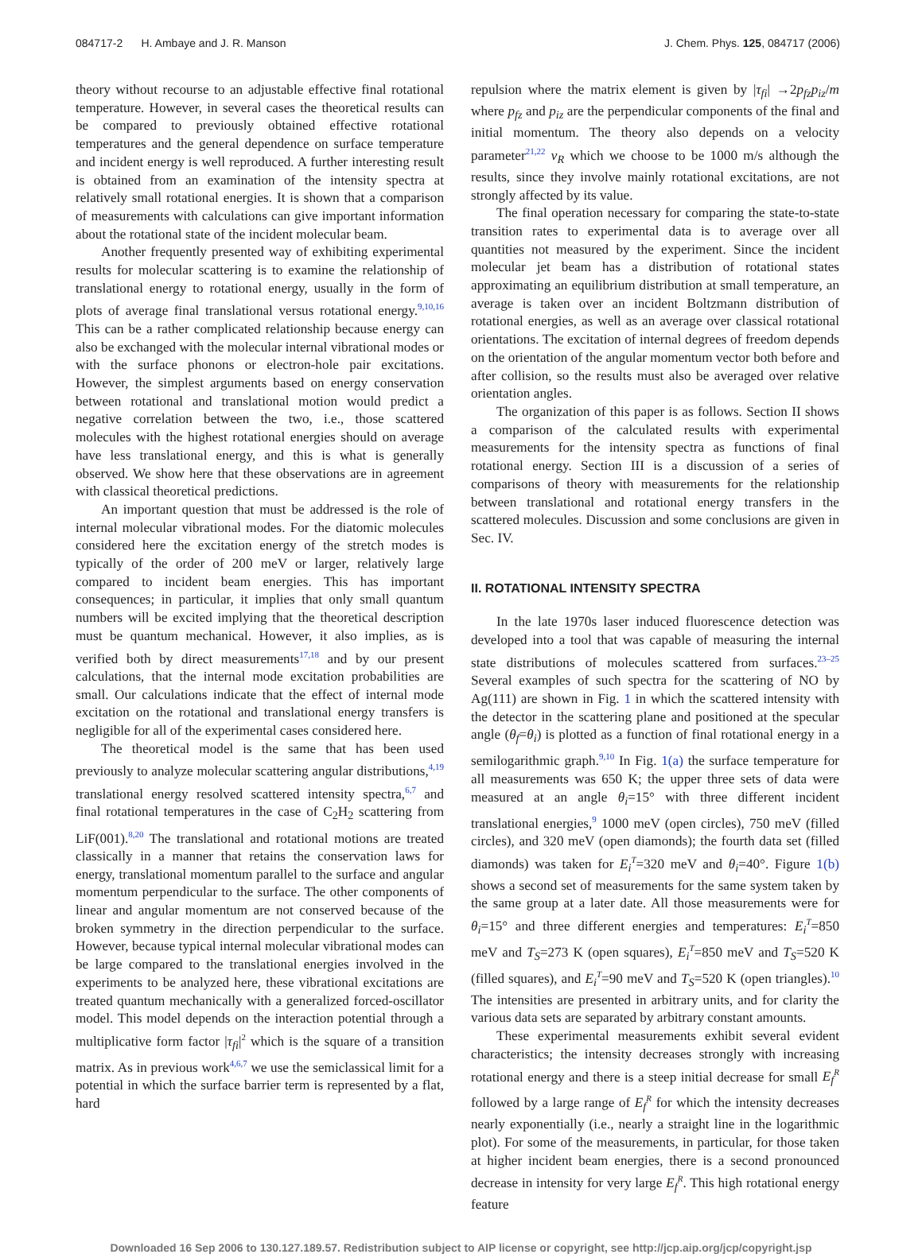084717-2 H. Ambaye and J. R. Manson J. Chem. Phys. 125, 084717 (2006)
theory without recourse to an adjustable effective final rotational temperature. However, in several cases the theoretical results can be compared to previously obtained effective rotational temperatures and the general dependence on surface temperature and incident energy is well reproduced. A further interesting result is obtained from an examination of the intensity spectra at relatively small rotational energies. It is shown that a comparison of measurements with calculations can give important information about the rotational state of the incident molecular beam.
Another frequently presented way of exhibiting experimental results for molecular scattering is to examine the relationship of translational energy to rotational energy, usually in the form of plots of average final translational versus rotational energy.<sup>9,10,16</sup> This can be a rather complicated relationship because energy can also be exchanged with the molecular internal vibrational modes or with the surface phonons or electron-hole pair excitations. However, the simplest arguments based on energy conservation between rotational and translational motion would predict a negative correlation between the two, i.e., those scattered molecules with the highest rotational energies should on average have less translational energy, and this is what is generally observed. We show here that these observations are in agreement with classical theoretical predictions.
An important question that must be addressed is the role of internal molecular vibrational modes. For the diatomic molecules considered here the excitation energy of the stretch modes is typically of the order of 200 meV or larger, relatively large compared to incident beam energies. This has important consequences; in particular, it implies that only small quantum numbers will be excited implying that the theoretical description must be quantum mechanical. However, it also implies, as is verified both by direct measurements<sup>17,18</sup> and by our present calculations, that the internal mode excitation probabilities are small. Our calculations indicate that the effect of internal mode excitation on the rotational and translational energy transfers is negligible for all of the experimental cases considered here.
The theoretical model is the same that has been used previously to analyze molecular scattering angular distributions,<sup>4,19</sup> translational energy resolved scattered intensity spectra,<sup>6,7</sup> and final rotational temperatures in the case of C<sub>2</sub>H<sub>2</sub> scattering from LiF(001).<sup>8,20</sup> The translational and rotational motions are treated classically in a manner that retains the conservation laws for energy, translational momentum parallel to the surface and angular momentum perpendicular to the surface. The other components of linear and angular momentum are not conserved because of the broken symmetry in the direction perpendicular to the surface. However, because typical internal molecular vibrational modes can be large compared to the translational energies involved in the experiments to be analyzed here, these vibrational excitations are treated quantum mechanically with a generalized forced-oscillator model. This model depends on the interaction potential through a multiplicative form factor |τ<sub>fi</sub>|<sup>2</sup> which is the square of a transition matrix. As in previous work<sup>4,6,7</sup> we use the semiclassical limit for a potential in which the surface barrier term is represented by a flat, hard
repulsion where the matrix element is given by |τ<sub>fi</sub>| →2p<sub>fz</sub>p<sub>iz</sub>/m where p<sub>fz</sub> and p<sub>iz</sub> are the perpendicular components of the final and initial momentum. The theory also depends on a velocity parameter<sup>21,22</sup> v<sub>R</sub> which we choose to be 1000 m/s although the results, since they involve mainly rotational excitations, are not strongly affected by its value.
The final operation necessary for comparing the state-to-state transition rates to experimental data is to average over all quantities not measured by the experiment. Since the incident molecular jet beam has a distribution of rotational states approximating an equilibrium distribution at small temperature, an average is taken over an incident Boltzmann distribution of rotational energies, as well as an average over classical rotational orientations. The excitation of internal degrees of freedom depends on the orientation of the angular momentum vector both before and after collision, so the results must also be averaged over relative orientation angles.
The organization of this paper is as follows. Section II shows a comparison of the calculated results with experimental measurements for the intensity spectra as functions of final rotational energy. Section III is a discussion of a series of comparisons of theory with measurements for the relationship between translational and rotational energy transfers in the scattered molecules. Discussion and some conclusions are given in Sec. IV.
II. ROTATIONAL INTENSITY SPECTRA
In the late 1970s laser induced fluorescence detection was developed into a tool that was capable of measuring the internal state distributions of molecules scattered from surfaces.<sup>23–25</sup> Several examples of such spectra for the scattering of NO by Ag(111) are shown in Fig. 1 in which the scattered intensity with the detector in the scattering plane and positioned at the specular angle (θ<sub>f</sub>=θ<sub>i</sub>) is plotted as a function of final rotational energy in a semilogarithmic graph.<sup>9,10</sup> In Fig. 1(a) the surface temperature for all measurements was 650 K; the upper three sets of data were measured at an angle θ<sub>i</sub>=15° with three different incident translational energies,<sup>9</sup> 1000 meV (open circles), 750 meV (filled circles), and 320 meV (open diamonds); the fourth data set (filled diamonds) was taken for E<sub>i</sub><sup>T</sup>=320 meV and θ<sub>i</sub>=40°. Figure 1(b) shows a second set of measurements for the same system taken by the same group at a later date. All those measurements were for θ<sub>i</sub>=15° and three different energies and temperatures: E<sub>i</sub><sup>T</sup>=850 meV and T<sub>S</sub>=273 K (open squares), E<sub>i</sub><sup>T</sup>=850 meV and T<sub>S</sub>=520 K (filled squares), and E<sub>i</sub><sup>T</sup>=90 meV and T<sub>S</sub>=520 K (open triangles).<sup>10</sup> The intensities are presented in arbitrary units, and for clarity the various data sets are separated by arbitrary constant amounts.
These experimental measurements exhibit several evident characteristics; the intensity decreases strongly with increasing rotational energy and there is a steep initial decrease for small E<sub>f</sub><sup>R</sup> followed by a large range of E<sub>f</sub><sup>R</sup> for which the intensity decreases nearly exponentially (i.e., nearly a straight line in the logarithmic plot). For some of the measurements, in particular, for those taken at higher incident beam energies, there is a second pronounced decrease in intensity for very large E<sub>f</sub><sup>R</sup>. This high rotational energy feature
Downloaded 16 Sep 2006 to 130.127.189.57. Redistribution subject to AIP license or copyright, see http://jcp.aip.org/jcp/copyright.jsp